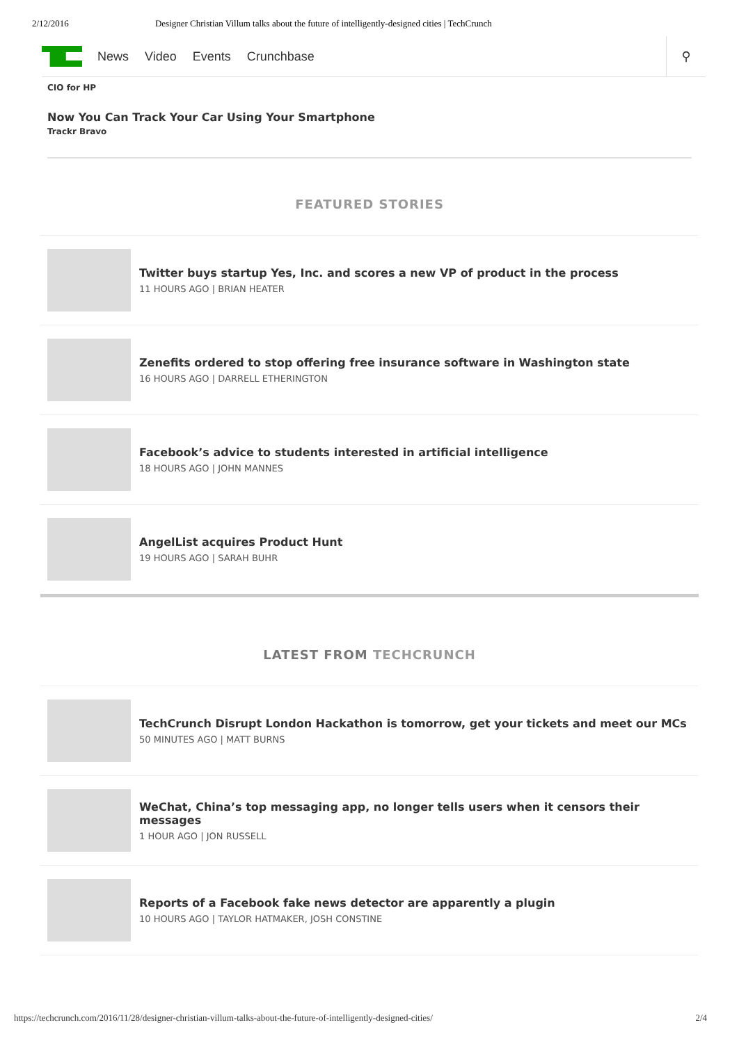2/12/2016 Designer Christian Villum talks about the future of intelligently-designed cities | TechCrunch
News Video Events Crunchbase
⚲
CIO for HP
Now You Can Track Your Car Using Your Smartphone
Trackr Bravo
FEATURED STORIES
Twitter buys startup Yes, Inc. and scores a new VP of product in the process
11 HOURS AGO | BRIAN HEATER
Zenefits ordered to stop offering free insurance software in Washington state
16 HOURS AGO | DARRELL ETHERINGTON
Facebook’s advice to students interested in artificial intelligence
18 HOURS AGO | JOHN MANNES
AngelList acquires Product Hunt
19 HOURS AGO | SARAH BUHR
LATEST FROM TECHCRUNCH
TechCrunch Disrupt London Hackathon is tomorrow, get your tickets and meet our MCs
50 MINUTES AGO | MATT BURNS
WeChat, China’s top messaging app, no longer tells users when it censors their messages
1 HOUR AGO | JON RUSSELL
Reports of a Facebook fake news detector are apparently a plugin
10 HOURS AGO | TAYLOR HATMAKER, JOSH CONSTINE
https://techcrunch.com/2016/11/28/designer-christian-villum-talks-about-the-future-of-intelligently-designed-cities/ 2/4